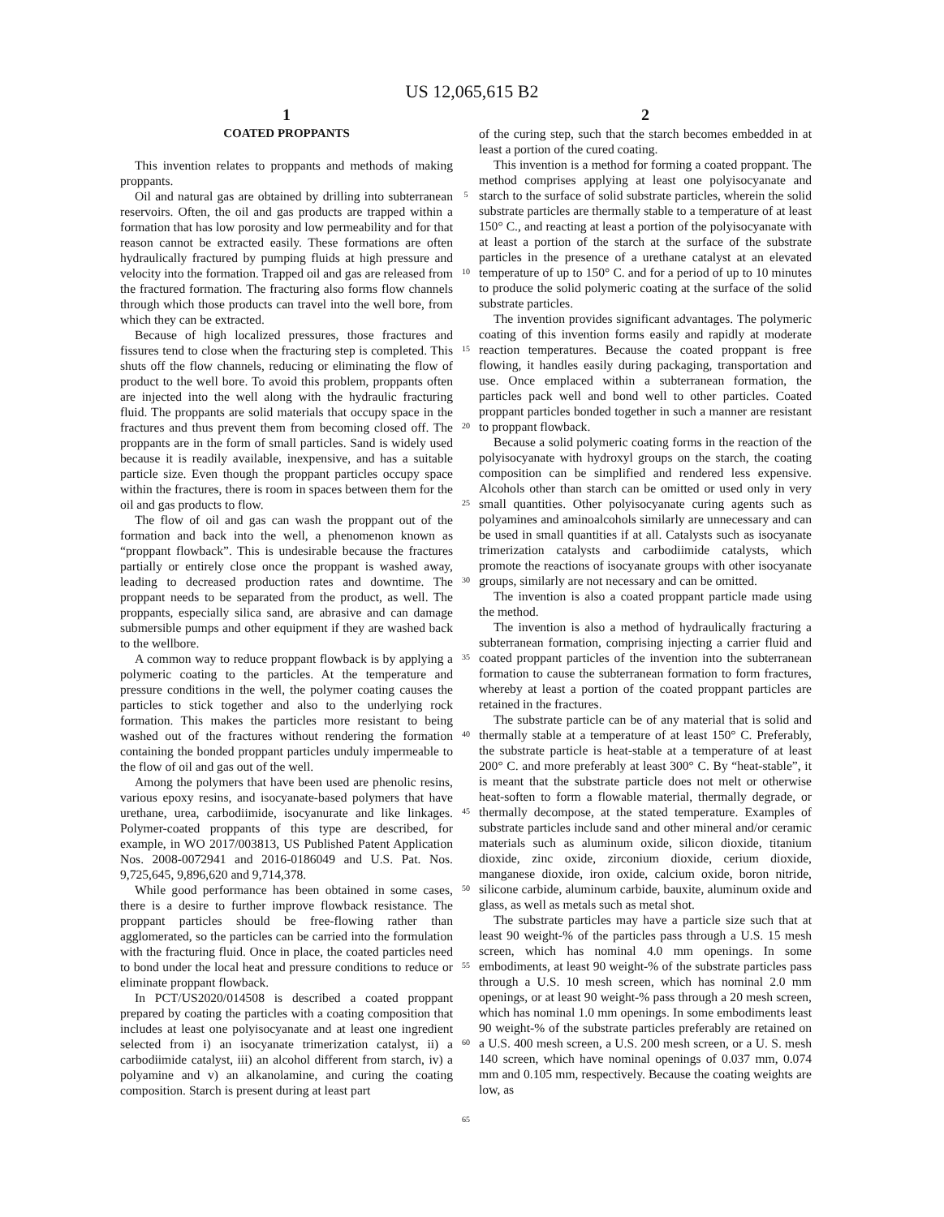US 12,065,615 B2
1
COATED PROPPANTS
This invention relates to proppants and methods of making proppants.
Oil and natural gas are obtained by drilling into subterranean reservoirs. Often, the oil and gas products are trapped within a formation that has low porosity and low permeability and for that reason cannot be extracted easily. These formations are often hydraulically fractured by pumping fluids at high pressure and velocity into the formation. Trapped oil and gas are released from the fractured formation. The fracturing also forms flow channels through which those products can travel into the well bore, from which they can be extracted.
Because of high localized pressures, those fractures and fissures tend to close when the fracturing step is completed. This shuts off the flow channels, reducing or eliminating the flow of product to the well bore. To avoid this problem, proppants often are injected into the well along with the hydraulic fracturing fluid. The proppants are solid materials that occupy space in the fractures and thus prevent them from becoming closed off. The proppants are in the form of small particles. Sand is widely used because it is readily available, inexpensive, and has a suitable particle size. Even though the proppant particles occupy space within the fractures, there is room in spaces between them for the oil and gas products to flow.
The flow of oil and gas can wash the proppant out of the formation and back into the well, a phenomenon known as “proppant flowback”. This is undesirable because the fractures partially or entirely close once the proppant is washed away, leading to decreased production rates and downtime. The proppant needs to be separated from the product, as well. The proppants, especially silica sand, are abrasive and can damage submersible pumps and other equipment if they are washed back to the wellbore.
A common way to reduce proppant flowback is by applying a polymeric coating to the particles. At the temperature and pressure conditions in the well, the polymer coating causes the particles to stick together and also to the underlying rock formation. This makes the particles more resistant to being washed out of the fractures without rendering the formation containing the bonded proppant particles unduly impermeable to the flow of oil and gas out of the well.
Among the polymers that have been used are phenolic resins, various epoxy resins, and isocyanate-based polymers that have urethane, urea, carbodiimide, isocyanurate and like linkages. Polymer-coated proppants of this type are described, for example, in WO 2017/003813, US Published Patent Application Nos. 2008-0072941 and 2016-0186049 and U.S. Pat. Nos. 9,725,645, 9,896,620 and 9,714,378.
While good performance has been obtained in some cases, there is a desire to further improve flowback resistance. The proppant particles should be free-flowing rather than agglomerated, so the particles can be carried into the formulation with the fracturing fluid. Once in place, the coated particles need to bond under the local heat and pressure conditions to reduce or eliminate proppant flowback.
In PCT/US2020/014508 is described a coated proppant prepared by coating the particles with a coating composition that includes at least one polyisocyanate and at least one ingredient selected from i) an isocyanate trimerization catalyst, ii) a carbodiimide catalyst, iii) an alcohol different from starch, iv) a polyamine and v) an alkanolamine, and curing the coating composition. Starch is present during at least part
5
10
15
20
25
30
35
40
45
50
55
60
65
2
of the curing step, such that the starch becomes embedded in at least a portion of the cured coating.
This invention is a method for forming a coated proppant. The method comprises applying at least one polyisocyanate and starch to the surface of solid substrate particles, wherein the solid substrate particles are thermally stable to a temperature of at least 150° C., and reacting at least a portion of the polyisocyanate with at least a portion of the starch at the surface of the substrate particles in the presence of a urethane catalyst at an elevated temperature of up to 150° C. and for a period of up to 10 minutes to produce the solid polymeric coating at the surface of the solid substrate particles.
The invention provides significant advantages. The polymeric coating of this invention forms easily and rapidly at moderate reaction temperatures. Because the coated proppant is free flowing, it handles easily during packaging, transportation and use. Once emplaced within a subterranean formation, the particles pack well and bond well to other particles. Coated proppant particles bonded together in such a manner are resistant to proppant flowback.
Because a solid polymeric coating forms in the reaction of the polyisocyanate with hydroxyl groups on the starch, the coating composition can be simplified and rendered less expensive. Alcohols other than starch can be omitted or used only in very small quantities. Other polyisocyanate curing agents such as polyamines and aminoalcohols similarly are unnecessary and can be used in small quantities if at all. Catalysts such as isocyanate trimerization catalysts and carbodiimide catalysts, which promote the reactions of isocyanate groups with other isocyanate groups, similarly are not necessary and can be omitted.
The invention is also a coated proppant particle made using the method.
The invention is also a method of hydraulically fracturing a subterranean formation, comprising injecting a carrier fluid and coated proppant particles of the invention into the subterranean formation to cause the subterranean formation to form fractures, whereby at least a portion of the coated proppant particles are retained in the fractures.
The substrate particle can be of any material that is solid and thermally stable at a temperature of at least 150° C. Preferably, the substrate particle is heat-stable at a temperature of at least 200° C. and more preferably at least 300° C. By “heat-stable”, it is meant that the substrate particle does not melt or otherwise heat-soften to form a flowable material, thermally degrade, or thermally decompose, at the stated temperature. Examples of substrate particles include sand and other mineral and/or ceramic materials such as aluminum oxide, silicon dioxide, titanium dioxide, zinc oxide, zirconium dioxide, cerium dioxide, manganese dioxide, iron oxide, calcium oxide, boron nitride, silicone carbide, aluminum carbide, bauxite, aluminum oxide and glass, as well as metals such as metal shot.
The substrate particles may have a particle size such that at least 90 weight-% of the particles pass through a U.S. 15 mesh screen, which has nominal 4.0 mm openings. In some embodiments, at least 90 weight-% of the substrate particles pass through a U.S. 10 mesh screen, which has nominal 2.0 mm openings, or at least 90 weight-% pass through a 20 mesh screen, which has nominal 1.0 mm openings. In some embodiments least 90 weight-% of the substrate particles preferably are retained on a U.S. 400 mesh screen, a U.S. 200 mesh screen, or a U. S. mesh 140 screen, which have nominal openings of 0.037 mm, 0.074 mm and 0.105 mm, respectively. Because the coating weights are low, as